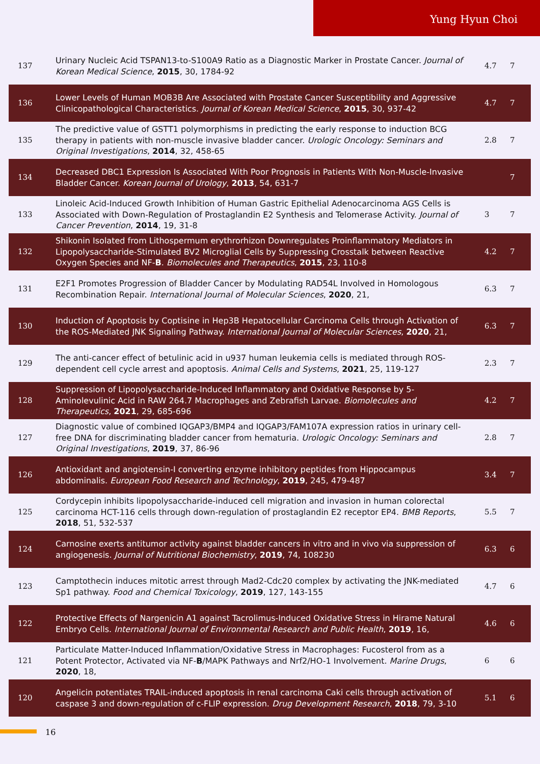Yung Hyun Choi
| 137 | Urinary Nucleic Acid TSPAN13-to-S100A9 Ratio as a Diagnostic Marker in Prostate Cancer. Journal of Korean Medical Science , 2015 , 30, 1784-92 | 4.7 | 7 |
| 136 | Lower Levels of Human MOB3B Are Associated with Prostate Cancer Susceptibility and Aggressive Clinicopathological Characteristics. Journal of Korean Medical Science , 2015 , 30, 937-42 | 4.7 | 7 |
| 135 | The predictive value of GSTT1 polymorphisms in predicting the early response to induction BCG therapy in patients with non-muscle invasive bladder cancer. Urologic Oncology: Seminars and Original Investigations , 2014 , 32, 458-65 | 2.8 | 7 |
| 134 | Decreased DBC1 Expression Is Associated With Poor Prognosis in Patients With Non-Muscle-Invasive Bladder Cancer. Korean Journal of Urology , 2013 , 54, 631-7 | | 7 |
| 133 | Linoleic Acid-Induced Growth Inhibition of Human Gastric Epithelial Adenocarcinoma AGS Cells is Associated with Down-Regulation of Prostaglandin E2 Synthesis and Telomerase Activity. Journal of Cancer Prevention , 2014 , 19, 31-8 | 3 | 7 |
| 132 | Shikonin Isolated from Lithospermum erythrorhizon Downregulates Proinflammatory Mediators in Lipopolysaccharide-Stimulated BV2 Microglial Cells by Suppressing Crosstalk between Reactive Oxygen Species and NF- B . Biomolecules and Therapeutics , 2015 , 23, 110-8 | 4.2 | 7 |
| 131 | E2F1 Promotes Progression of Bladder Cancer by Modulating RAD54L Involved in Homologous Recombination Repair. International Journal of Molecular Sciences , 2020 , 21, | 6.3 | 7 |
| 130 | Induction of Apoptosis by Coptisine in Hep3B Hepatocellular Carcinoma Cells through Activation of the ROS-Mediated JNK Signaling Pathway. International Journal of Molecular Sciences , 2020 , 21, | 6.3 | 7 |
| 129 | The anti-cancer effect of betulinic acid in u937 human leukemia cells is mediated through ROS-dependent cell cycle arrest and apoptosis. Animal Cells and Systems , 2021 , 25, 119-127 | 2.3 | 7 |
| 128 | Suppression of Lipopolysaccharide-Induced Inflammatory and Oxidative Response by 5-Aminolevulinic Acid in RAW 264.7 Macrophages and Zebrafish Larvae. Biomolecules and Therapeutics , 2021 , 29, 685-696 | 4.2 | 7 |
| 127 | Diagnostic value of combined IQGAP3/BMP4 and IQGAP3/FAM107A expression ratios in urinary cell-free DNA for discriminating bladder cancer from hematuria. Urologic Oncology: Seminars and Original Investigations , 2019 , 37, 86-96 | 2.8 | 7 |
| 126 | Antioxidant and angiotensin-I converting enzyme inhibitory peptides from Hippocampus abdominalis. European Food Research and Technology , 2019 , 245, 479-487 | 3.4 | 7 |
| 125 | Cordycepin inhibits lipopolysaccharide-induced cell migration and invasion in human colorectal carcinoma HCT-116 cells through down-regulation of prostaglandin E2 receptor EP4. BMB Reports , 2018 , 51, 532-537 | 5.5 | 7 |
| 124 | Carnosine exerts antitumor activity against bladder cancers in vitro and in vivo via suppression of angiogenesis. Journal of Nutritional Biochemistry , 2019 , 74, 108230 | 6.3 | 6 |
| 123 | Camptothecin induces mitotic arrest through Mad2-Cdc20 complex by activating the JNK-mediated Sp1 pathway. Food and Chemical Toxicology , 2019 , 127, 143-155 | 4.7 | 6 |
| 122 | Protective Effects of Nargenicin A1 against Tacrolimus-Induced Oxidative Stress in Hirame Natural Embryo Cells. International Journal of Environmental Research and Public Health , 2019 , 16, | 4.6 | 6 |
| 121 | Particulate Matter-Induced Inflammation/Oxidative Stress in Macrophages: Fucosterol from as a Potent Protector, Activated via NF- B /MAPK Pathways and Nrf2/HO-1 Involvement. Marine Drugs , 2020 , 18, | 6 | 6 |
| 120 | Angelicin potentiates TRAIL-induced apoptosis in renal carcinoma Caki cells through activation of caspase 3 and down-regulation of c-FLIP expression. Drug Development Research , 2018 , 79, 3-10 | 5.1 | 6 |
16